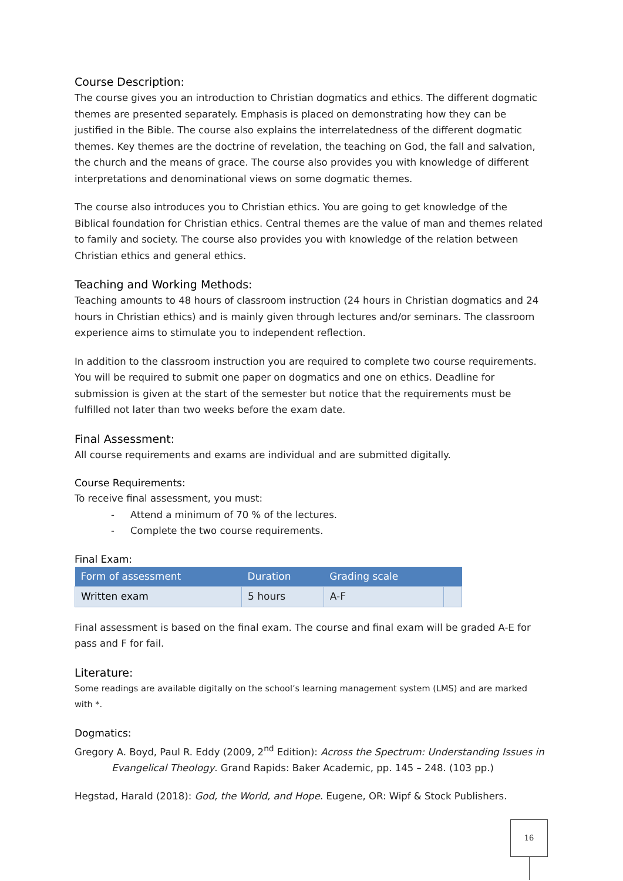Course Description:
The course gives you an introduction to Christian dogmatics and ethics. The different dogmatic themes are presented separately. Emphasis is placed on demonstrating how they can be justified in the Bible. The course also explains the interrelatedness of the different dogmatic themes. Key themes are the doctrine of revelation, the teaching on God, the fall and salvation, the church and the means of grace. The course also provides you with knowledge of different interpretations and denominational views on some dogmatic themes.
The course also introduces you to Christian ethics. You are going to get knowledge of the Biblical foundation for Christian ethics. Central themes are the value of man and themes related to family and society. The course also provides you with knowledge of the relation between Christian ethics and general ethics.
Teaching and Working Methods:
Teaching amounts to 48 hours of classroom instruction (24 hours in Christian dogmatics and 24 hours in Christian ethics) and is mainly given through lectures and/or seminars. The classroom experience aims to stimulate you to independent reflection.
In addition to the classroom instruction you are required to complete two course requirements. You will be required to submit one paper on dogmatics and one on ethics. Deadline for submission is given at the start of the semester but notice that the requirements must be fulfilled not later than two weeks before the exam date.
Final Assessment:
All course requirements and exams are individual and are submitted digitally.
Course Requirements:
To receive final assessment, you must:
- Attend a minimum of 70 % of the lectures.
- Complete the two course requirements.
Final Exam:
| Form of assessment | Duration | Grading scale | |
| --- | --- | --- | --- |
| Written exam | 5 hours | A-F | |
Final assessment is based on the final exam. The course and final exam will be graded A-E for pass and F for fail.
Literature:
Some readings are available digitally on the school’s learning management system (LMS) and are marked with *.
Dogmatics:
Gregory A. Boyd, Paul R. Eddy (2009, 2<sup>nd</sup> Edition): Across the Spectrum: Understanding Issues in Evangelical Theology. Grand Rapids: Baker Academic, pp. 145 – 248. (103 pp.)
Hegstad, Harald (2018): God, the World, and Hope. Eugene, OR: Wipf & Stock Publishers.
16